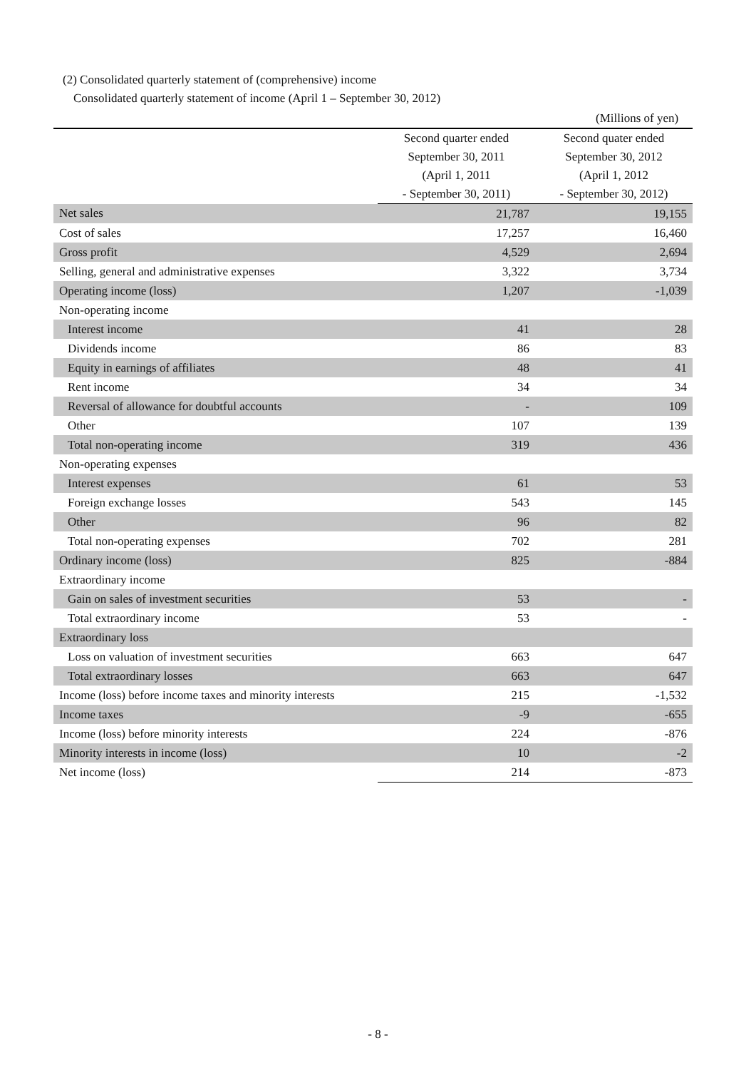(2) Consolidated quarterly statement of (comprehensive) income
Consolidated quarterly statement of income (April 1 – September 30, 2012)
(Millions of yen)
| | Second quarter ended | Second quater ended |
| --- | --- | --- |
| | September 30, 2011 | September 30, 2012 |
| | (April 1, 2011 | (April 1, 2012 |
| | - September 30, 2011) | - September 30, 2012) |
| Net sales | 21,787 | 19,155 |
| Cost of sales | 17,257 | 16,460 |
| Gross profit | 4,529 | 2,694 |
| Selling, general and administrative expenses | 3,322 | 3,734 |
| Operating income (loss) | 1,207 | -1,039 |
| Non-operating income | | |
| Interest income | 41 | 28 |
| Dividends income | 86 | 83 |
| Equity in earnings of affiliates | 48 | 41 |
| Rent income | 34 | 34 |
| Reversal of allowance for doubtful accounts | - | 109 |
| Other | 107 | 139 |
| Total non-operating income | 319 | 436 |
| Non-operating expenses | | |
| Interest expenses | 61 | 53 |
| Foreign exchange losses | 543 | 145 |
| Other | 96 | 82 |
| Total non-operating expenses | 702 | 281 |
| Ordinary income (loss) | 825 | -884 |
| Extraordinary income | | |
| Gain on sales of investment securities | 53 | - |
| Total extraordinary income | 53 | - |
| Extraordinary loss | | |
| Loss on valuation of investment securities | 663 | 647 |
| Total extraordinary losses | 663 | 647 |
| Income (loss) before income taxes and minority interests | 215 | -1,532 |
| Income taxes | -9 | -655 |
| Income (loss) before minority interests | 224 | -876 |
| Minority interests in income (loss) | 10 | -2 |
| Net income (loss) | 214 | -873 |
- 8 -